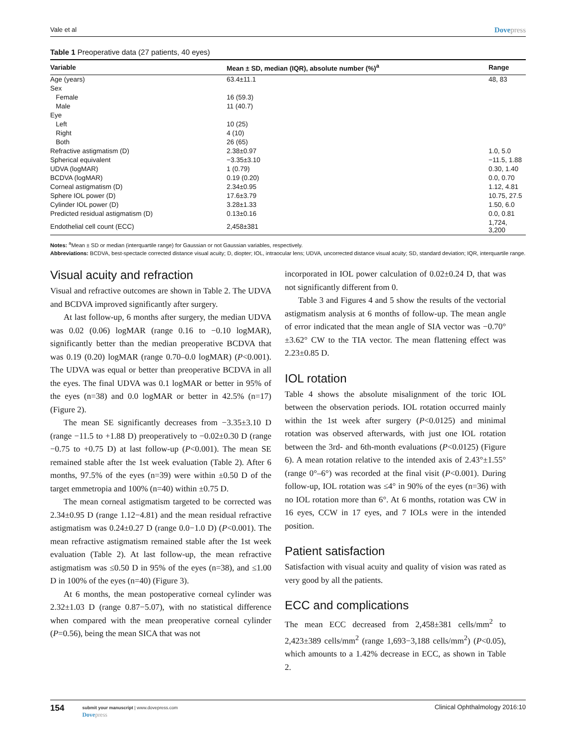Vale et al Dovepress
Table 1 Preoperative data (27 patients, 40 eyes)
| Variable | Mean ± SD, median (IQR), absolute number (%)<sup>a</sup> | Range |
| --- | --- | --- |
| Age (years) | 63.4±11.1 | 48, 83 |
| Sex | | |
| Female | 16 (59.3) | |
| Male | 11 (40.7) | |
| Eye | | |
| Left | 10 (25) | |
| Right | 4 (10) | |
| Both | 26 (65) | |
| Refractive astigmatism (D) | 2.38±0.97 | 1.0, 5.0 |
| Spherical equivalent | −3.35±3.10 | −11.5, 1.88 |
| UDVA (logMAR) | 1 (0.79) | 0.30, 1.40 |
| BCDVA (logMAR) | 0.19 (0.20) | 0.0, 0.70 |
| Corneal astigmatism (D) | 2.34±0.95 | 1.12, 4.81 |
| Sphere IOL power (D) | 17.6±3.79 | 10.75, 27.5 |
| Cylinder IOL power (D) | 3.28±1.33 | 1.50, 6.0 |
| Predicted residual astigmatism (D) | 0.13±0.16 | 0.0, 0.81 |
| Endothelial cell count (ECC) | 2,458±381 | 1,724, 3,200 |
Notes: <sup>a</sup>Mean ± SD or median (interquartile range) for Gaussian or not Gaussian variables, respectively.
Abbreviations: BCDVA, best-spectacle corrected distance visual acuity; D, diopter; IOL, intraocular lens; UDVA, uncorrected distance visual acuity; SD, standard deviation; IQR, interquartile range.
Visual acuity and refraction
Visual and refractive outcomes are shown in Table 2. The UDVA and BCDVA improved significantly after surgery.
At last follow-up, 6 months after surgery, the median UDVA was 0.02 (0.06) logMAR (range 0.16 to −0.10 logMAR), significantly better than the median preoperative BCDVA that was 0.19 (0.20) logMAR (range 0.70–0.0 logMAR) (P<0.001). The UDVA was equal or better than preoperative BCDVA in all the eyes. The final UDVA was 0.1 logMAR or better in 95% of the eyes (n=38) and 0.0 logMAR or better in 42.5% (n=17) (Figure 2).
The mean SE significantly decreases from −3.35±3.10 D (range −11.5 to +1.88 D) preoperatively to −0.02±0.30 D (range −0.75 to +0.75 D) at last follow-up (P<0.001). The mean SE remained stable after the 1st week evaluation (Table 2). After 6 months, 97.5% of the eyes (n=39) were within ±0.50 D of the target emmetropia and 100% (n=40) within ±0.75 D.
The mean corneal astigmatism targeted to be corrected was 2.34±0.95 D (range 1.12−4.81) and the mean residual refractive astigmatism was 0.24±0.27 D (range 0.0−1.0 D) (P<0.001). The mean refractive astigmatism remained stable after the 1st week evaluation (Table 2). At last follow-up, the mean refractive astigmatism was ≤0.50 D in 95% of the eyes (n=38), and ≤1.00 D in 100% of the eyes (n=40) (Figure 3).
At 6 months, the mean postoperative corneal cylinder was 2.32±1.03 D (range 0.87−5.07), with no statistical difference when compared with the mean preoperative corneal cylinder (P=0.56), being the mean SICA that was not
incorporated in IOL power calculation of 0.02±0.24 D, that was not significantly different from 0.
Table 3 and Figures 4 and 5 show the results of the vectorial astigmatism analysis at 6 months of follow-up. The mean angle of error indicated that the mean angle of SIA vector was −0.70°±3.62° CW to the TIA vector. The mean flattening effect was 2.23±0.85 D.
IOL rotation
Table 4 shows the absolute misalignment of the toric IOL between the observation periods. IOL rotation occurred mainly within the 1st week after surgery (P<0.0125) and minimal rotation was observed afterwards, with just one IOL rotation between the 3rd- and 6th-month evaluations (P<0.0125) (Figure 6). A mean rotation relative to the intended axis of 2.43°±1.55° (range 0°–6°) was recorded at the final visit (P<0.001). During follow-up, IOL rotation was ≤4° in 90% of the eyes (n=36) with no IOL rotation more than 6°. At 6 months, rotation was CW in 16 eyes, CCW in 17 eyes, and 7 IOLs were in the intended position.
Patient satisfaction
Satisfaction with visual acuity and quality of vision was rated as very good by all the patients.
ECC and complications
The mean ECC decreased from 2,458±381 cells/mm<sup>2</sup> to 2,423±389 cells/mm<sup>2</sup> (range 1,693−3,188 cells/mm<sup>2</sup>) (P<0.05), which amounts to a 1.42% decrease in ECC, as shown in Table 2.
154
submit your manuscript | www.dovepress.com
Dovepress
Clinical Ophthalmology 2016:10